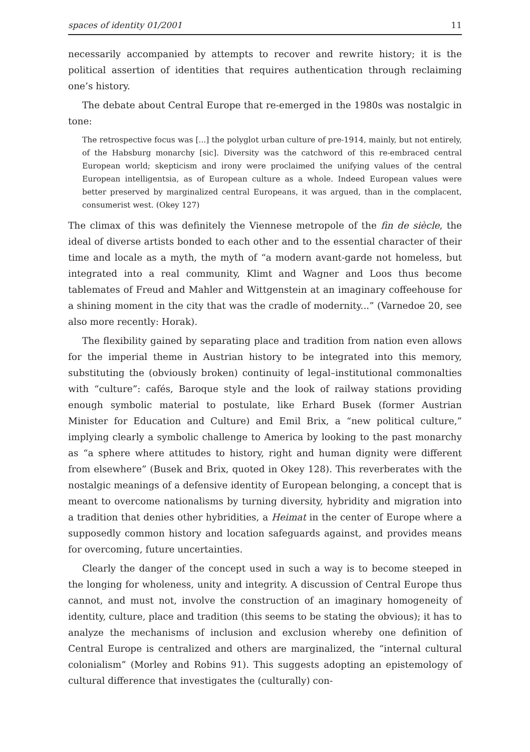spaces of identity 01/2001 11
necessarily accompanied by attempts to recover and rewrite history; it is the political assertion of identities that requires authentication through reclaiming one’s history.
The debate about Central Europe that re-emerged in the 1980s was nostalgic in tone:
The retrospective focus was [...] the polyglot urban culture of pre-1914, mainly, but not entirely, of the Habsburg monarchy [sic]. Diversity was the catchword of this re-embraced central European world; skepticism and irony were proclaimed the unifying values of the central European intelligentsia, as of European culture as a whole. Indeed European values were better preserved by marginalized central Europeans, it was argued, than in the complacent, consumerist west. (Okey 127)
The climax of this was definitely the Viennese metropole of the fin de siècle, the ideal of diverse artists bonded to each other and to the essential character of their time and locale as a myth, the myth of “a modern avant-garde not homeless, but integrated into a real community, Klimt and Wagner and Loos thus become tablemates of Freud and Mahler and Wittgenstein at an imaginary coffeehouse for a shining moment in the city that was the cradle of modernity...” (Varnedoe 20, see also more recently: Horak).
The flexibility gained by separating place and tradition from nation even allows for the imperial theme in Austrian history to be integrated into this memory, substituting the (obviously broken) continuity of legal–institutional commonalties with “culture”: cafés, Baroque style and the look of railway stations providing enough symbolic material to postulate, like Erhard Busek (former Austrian Minister for Education and Culture) and Emil Brix, a “new political culture,” implying clearly a symbolic challenge to America by looking to the past monarchy as “a sphere where attitudes to history, right and human dignity were different from elsewhere” (Busek and Brix, quoted in Okey 128). This reverberates with the nostalgic meanings of a defensive identity of European belonging, a concept that is meant to overcome nationalisms by turning diversity, hybridity and migration into a tradition that denies other hybridities, a Heimat in the center of Europe where a supposedly common history and location safeguards against, and provides means for overcoming, future uncertainties.
Clearly the danger of the concept used in such a way is to become steeped in the longing for wholeness, unity and integrity. A discussion of Central Europe thus cannot, and must not, involve the construction of an imaginary homogeneity of identity, culture, place and tradition (this seems to be stating the obvious); it has to analyze the mechanisms of inclusion and exclusion whereby one definition of Central Europe is centralized and others are marginalized, the “internal cultural colonialism” (Morley and Robins 91). This suggests adopting an epistemology of cultural difference that investigates the (culturally) con-